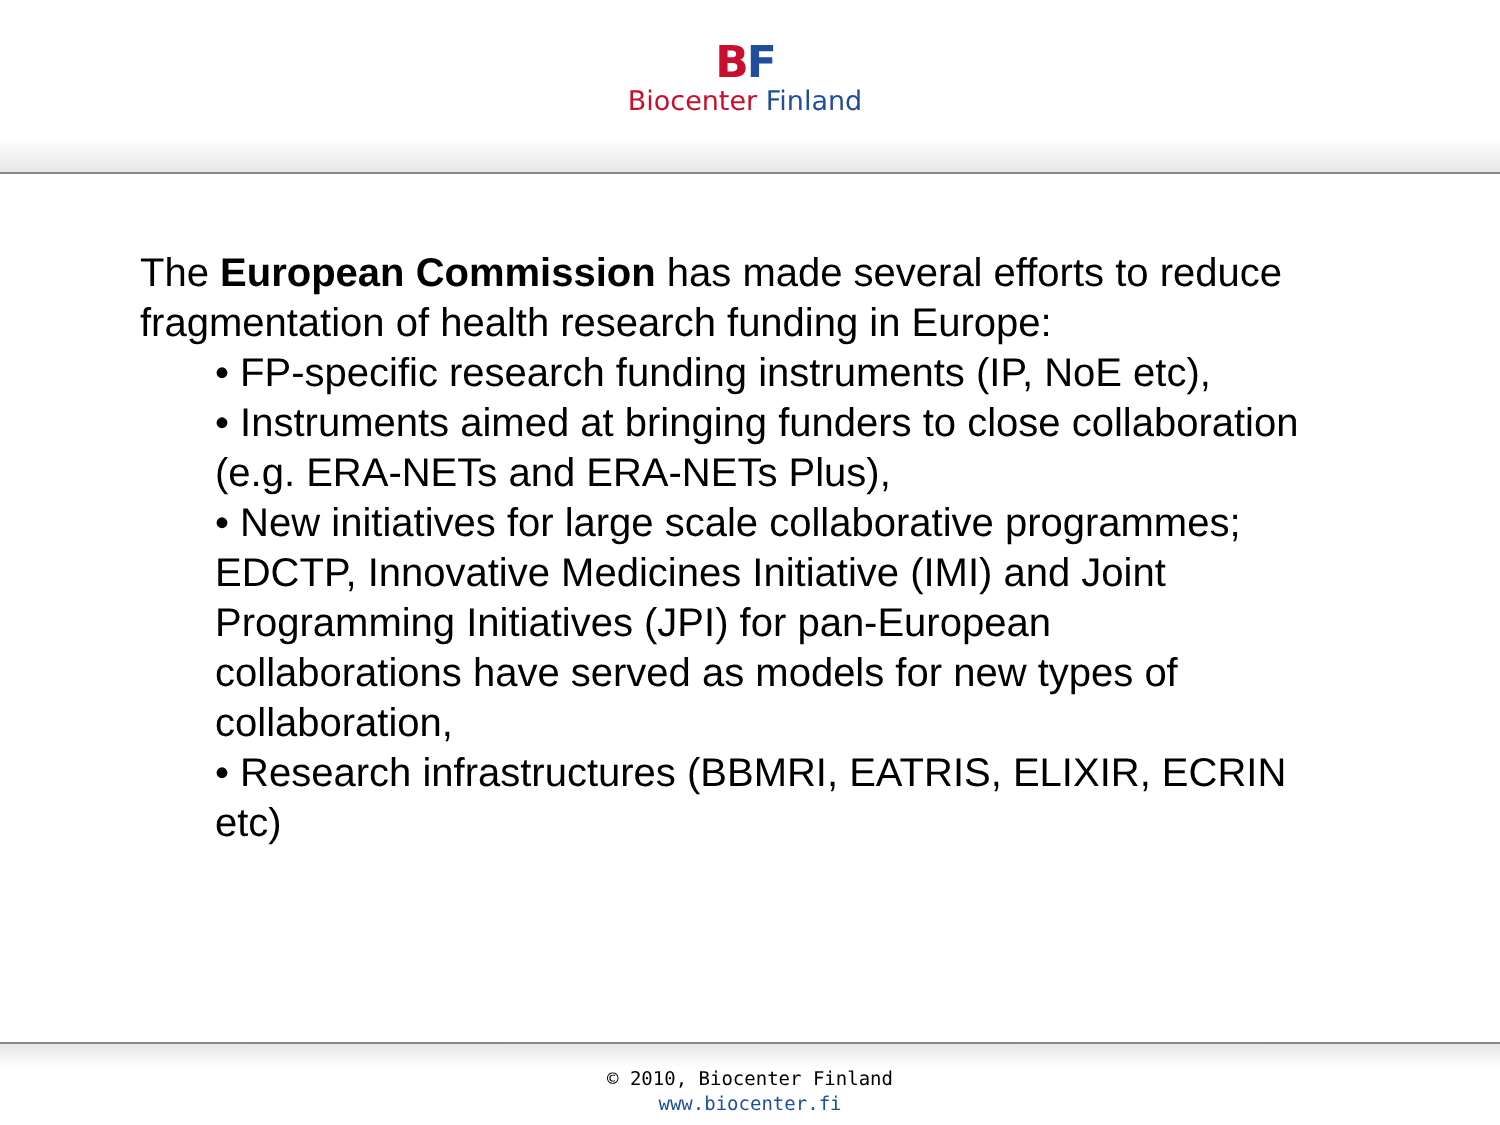BF
Biocenter Finland
The European Commission has made several efforts to reduce fragmentation of health research funding in Europe:
• FP-specific research funding instruments (IP, NoE etc),
• Instruments aimed at bringing funders to close collaboration (e.g. ERA-NETs and ERA-NETs Plus),
• New initiatives for large scale collaborative programmes; EDCTP, Innovative Medicines Initiative (IMI) and Joint Programming Initiatives (JPI) for pan-European
collaborations have served as models for new types of collaboration,
• Research infrastructures (BBMRI, EATRIS, ELIXIR, ECRIN etc)
© 2010, Biocenter Finland
www.biocenter.fi